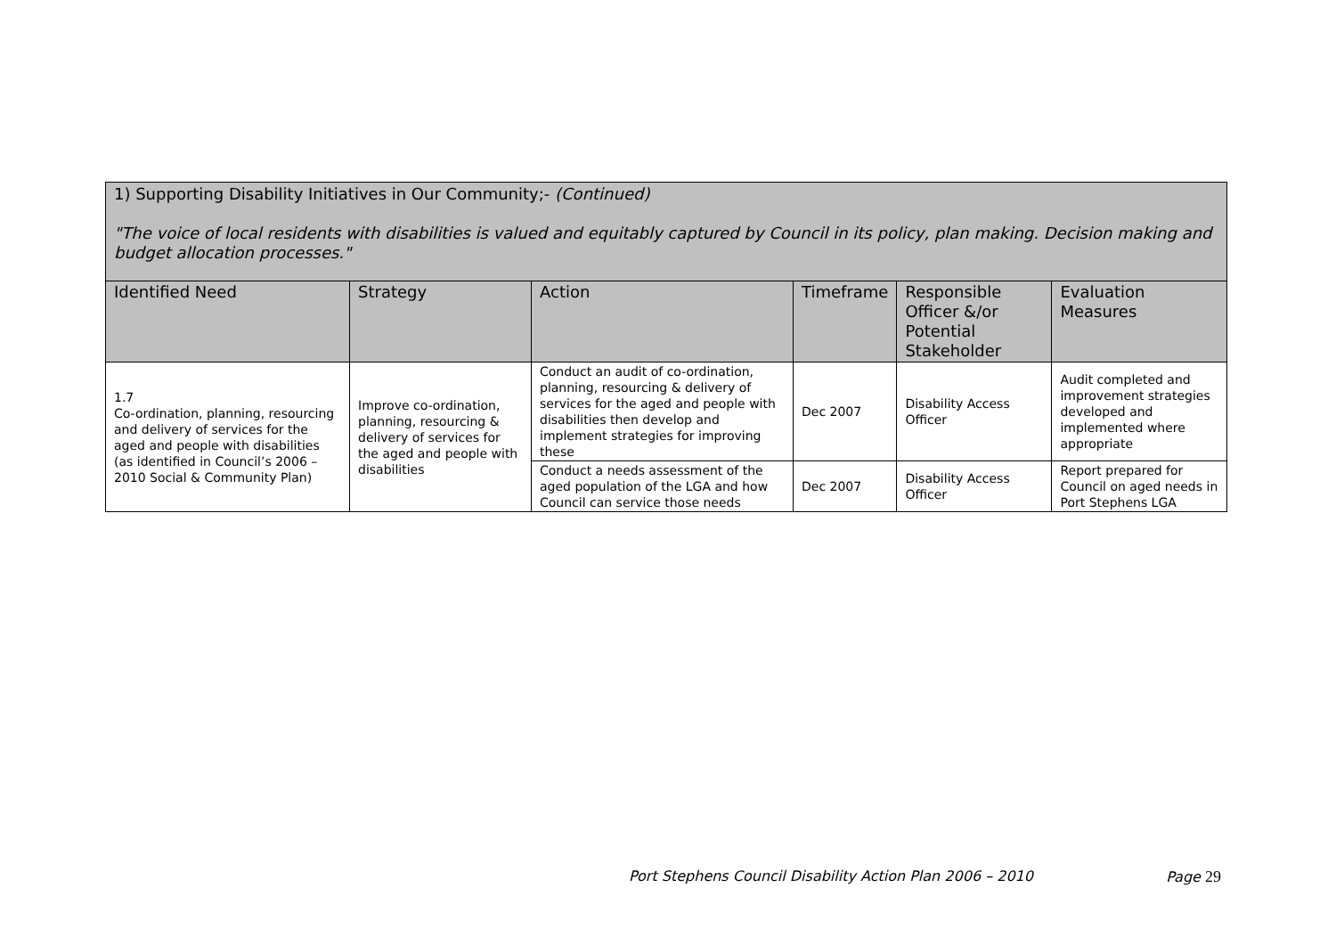| 1) Supporting Disability Initiatives in Our Community;- (Continued) "The voice of local residents with disabilities is valued and equitably captured by Council in its policy, plan making. Decision making and budget allocation processes." | | | | | |
| Identified Need | Strategy | Action | Timeframe | Responsible Officer &/or Potential Stakeholder | Evaluation Measures |
| 1.7 Co-ordination, planning, resourcing and delivery of services for the aged and people with disabilities (as identified in Council’s 2006 – 2010 Social & Community Plan) | Improve co-ordination, planning, resourcing & delivery of services for the aged and people with disabilities | Conduct an audit of co-ordination, planning, resourcing & delivery of services for the aged and people with disabilities then develop and implement strategies for improving these | Dec 2007 | Disability Access Officer | Audit completed and improvement strategies developed and implemented where appropriate |
| | | Conduct a needs assessment of the aged population of the LGA and how Council can service those needs | Dec 2007 | Disability Access Officer | Report prepared for Council on aged needs in Port Stephens LGA |
Port Stephens Council Disability Action Plan 2006 – 2010 Page 29